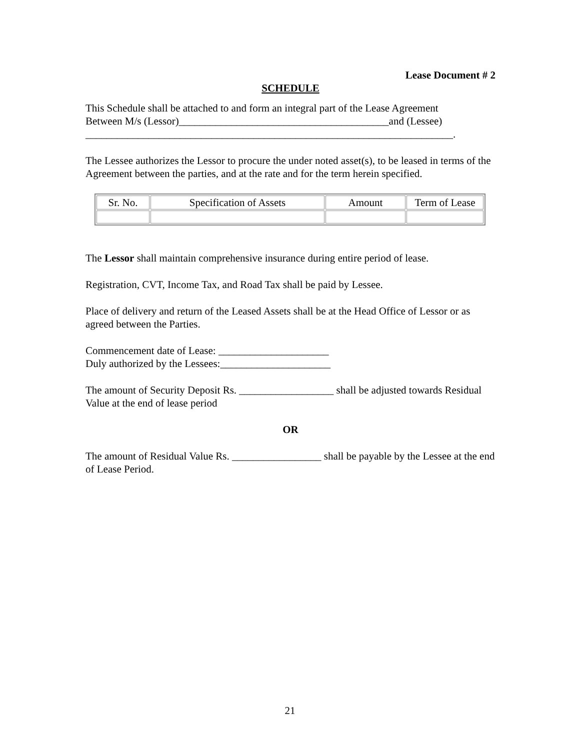Lease Document # 2
SCHEDULE
This Schedule shall be attached to and form an integral part of the Lease Agreement
Between M/s (Lessor)________________________________________and (Lessee)
______________________________________________________________________.
The Lessee authorizes the Lessor to procure the under noted asset(s), to be leased in terms of the Agreement between the parties, and at the rate and for the term herein specified.
| Sr. No. | Specification of Assets | Amount | Term of Lease |
The Lessor shall maintain comprehensive insurance during entire period of lease.
Registration, CVT, Income Tax, and Road Tax shall be paid by Lessee.
Place of delivery and return of the Leased Assets shall be at the Head Office of Lessor or as agreed between the Parties.
Commencement date of Lease: _____________________
Duly authorized by the Lessees:_____________________
The amount of Security Deposit Rs. __________________ shall be adjusted towards Residual Value at the end of lease period
OR
The amount of Residual Value Rs. _________________ shall be payable by the Lessee at the end of Lease Period.
21